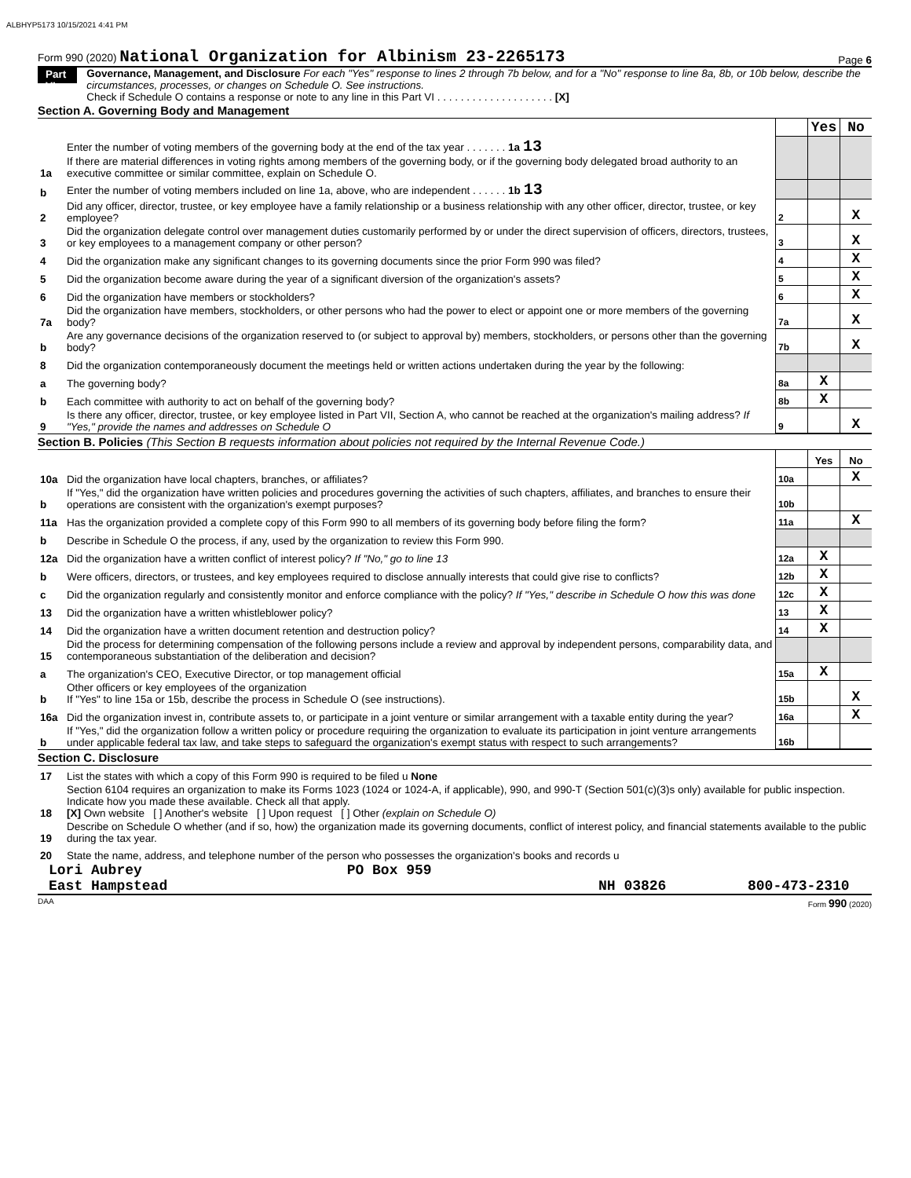ALBHYP5173 10/15/2021 4:41 PM
Form 990 (2020) National Organization for Albinism 23-2265173 Page 6
Part VI
Governance, Management, and Disclosure For each "Yes" response to lines 2 through 7b below, and for a "No" response to line 8a, 8b, or 10b below, describe the circumstances, processes, or changes on Schedule O. See instructions.
Check if Schedule O contains a response or note to any line in this Part VI . . . . . . . . . . . . . . . . . . . . [X]
Section A. Governing Body and Management
| | | | Yes | No |
| 1a | Enter the number of voting members of the governing body at the end of the tax year . . . . . . . 1a 13 If there are material differences in voting rights among members of the governing body, or if the governing body delegated broad authority to an executive committee or similar committee, explain on Schedule O. | | | |
| b | Enter the number of voting members included on line 1a, above, who are independent . . . . . . 1b 13 | | | |
| 2 | Did any officer, director, trustee, or key employee have a family relationship or a business relationship with any other officer, director, trustee, or key employee? | 2 | | X |
| 3 | Did the organization delegate control over management duties customarily performed by or under the direct supervision of officers, directors, trustees, or key employees to a management company or other person? | 3 | | X |
| 4 | Did the organization make any significant changes to its governing documents since the prior Form 990 was filed? | 4 | | X |
| 5 | Did the organization become aware during the year of a significant diversion of the organization's assets? | 5 | | X |
| 6 | Did the organization have members or stockholders? | 6 | | X |
| 7a | Did the organization have members, stockholders, or other persons who had the power to elect or appoint one or more members of the governing body? | 7a | | X |
| b | Are any governance decisions of the organization reserved to (or subject to approval by) members, stockholders, or persons other than the governing body? | 7b | | X |
| 8 | Did the organization contemporaneously document the meetings held or written actions undertaken during the year by the following: | | | |
| a | The governing body? | 8a | X | |
| b | Each committee with authority to act on behalf of the governing body? | 8b | X | |
| 9 | Is there any officer, director, trustee, or key employee listed in Part VII, Section A, who cannot be reached at the organization's mailing address? If "Yes," provide the names and addresses on Schedule O | 9 | | X |
Section B. Policies (This Section B requests information about policies not required by the Internal Revenue Code.)
| | | | Yes | No |
| 10a | Did the organization have local chapters, branches, or affiliates? | 10a | | X |
| b | If "Yes," did the organization have written policies and procedures governing the activities of such chapters, affiliates, and branches to ensure their operations are consistent with the organization's exempt purposes? | 10b | | |
| 11a | Has the organization provided a complete copy of this Form 990 to all members of its governing body before filing the form? | 11a | | X |
| b | Describe in Schedule O the process, if any, used by the organization to review this Form 990. | | | |
| 12a | Did the organization have a written conflict of interest policy? If "No," go to line 13 | 12a | X | |
| b | Were officers, directors, or trustees, and key employees required to disclose annually interests that could give rise to conflicts? | 12b | X | |
| c | Did the organization regularly and consistently monitor and enforce compliance with the policy? If "Yes," describe in Schedule O how this was done | 12c | X | |
| 13 | Did the organization have a written whistleblower policy? | 13 | X | |
| 14 | Did the organization have a written document retention and destruction policy? | 14 | X | |
| 15 | Did the process for determining compensation of the following persons include a review and approval by independent persons, comparability data, and contemporaneous substantiation of the deliberation and decision? | | | |
| a | The organization's CEO, Executive Director, or top management official | 15a | X | |
| b | Other officers or key employees of the organization If "Yes" to line 15a or 15b, describe the process in Schedule O (see instructions). | 15b | | X |
| 16a | Did the organization invest in, contribute assets to, or participate in a joint venture or similar arrangement with a taxable entity during the year? | 16a | | X |
| b | If "Yes," did the organization follow a written policy or procedure requiring the organization to evaluate its participation in joint venture arrangements under applicable federal tax law, and take steps to safeguard the organization's exempt status with respect to such arrangements? | 16b | | |
Section C. Disclosure
| 17 | List the states with which a copy of this Form 990 is required to be filed u None |
| 18 | Section 6104 requires an organization to make its Forms 1023 (1024 or 1024-A, if applicable), 990, and 990-T (Section 501(c)(3)s only) available for public inspection. Indicate how you made these available. Check all that apply. [X] Own website [ ] Another's website [ ] Upon request [ ] Other (explain on Schedule O) |
| 19 | Describe on Schedule O whether (and if so, how) the organization made its governing documents, conflict of interest policy, and financial statements available to the public during the tax year. |
| 20 | State the name, address, and telephone number of the person who possesses the organization's books and records u |
Lori Aubrey PO Box 959
East Hampstead NH 03826 800-473-2310
DAA Form 990 (2020)